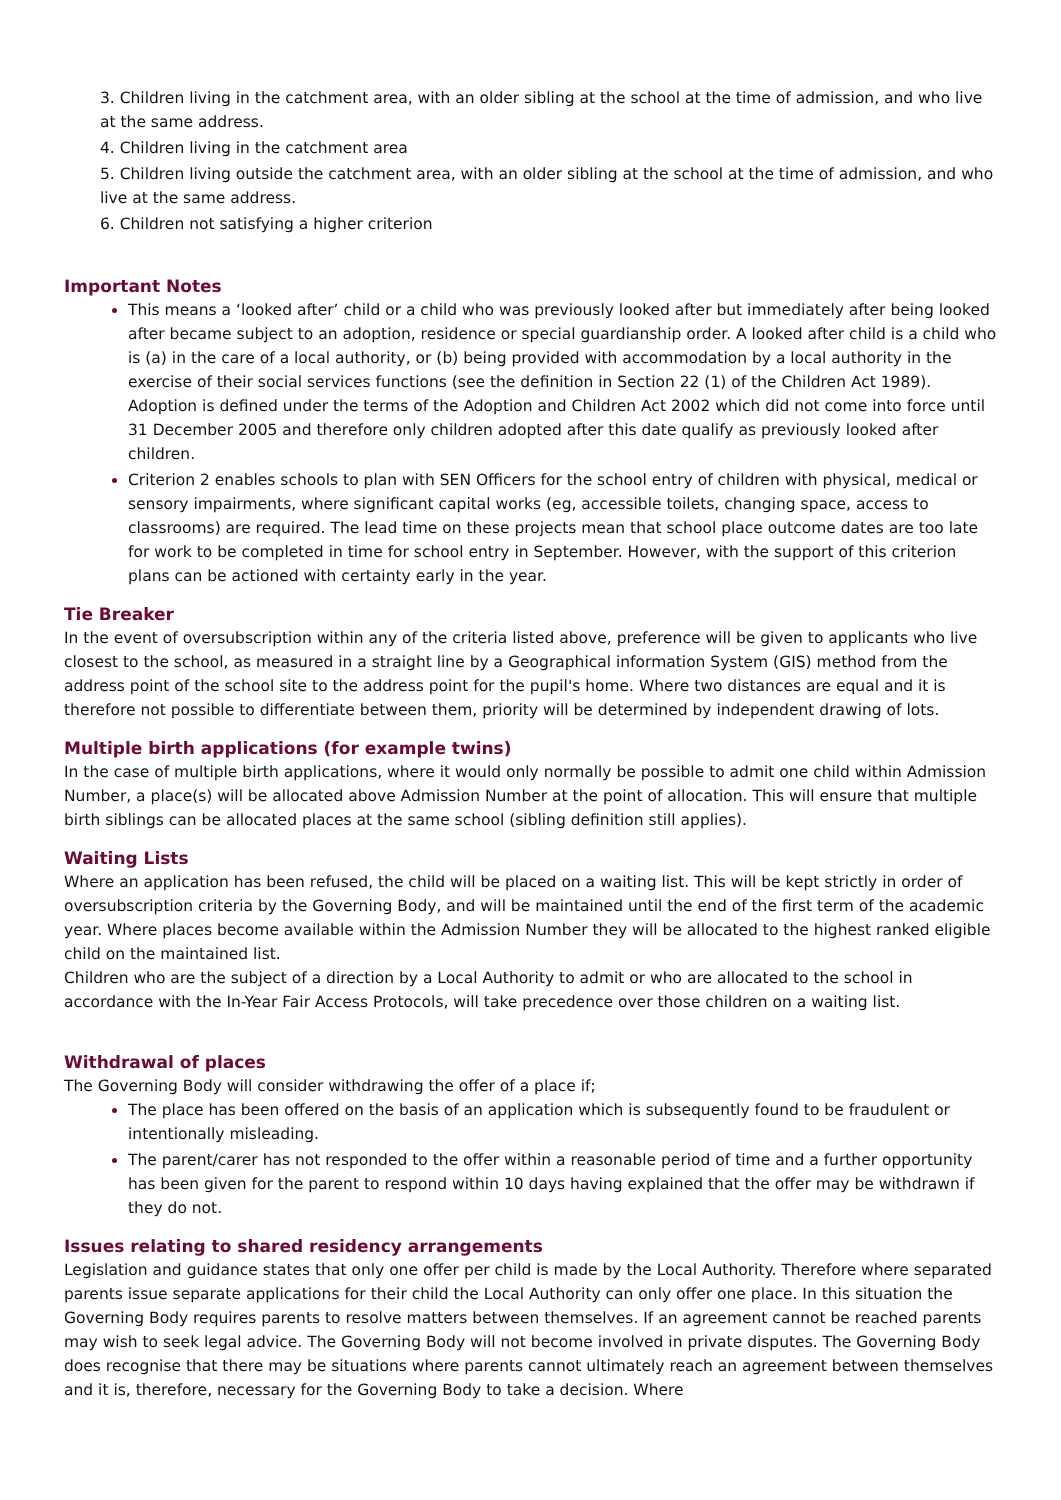3. Children living in the catchment area, with an older sibling at the school at the time of admission, and who live at the same address.
4. Children living in the catchment area
5. Children living outside the catchment area, with an older sibling at the school at the time of admission, and who live at the same address.
6. Children not satisfying a higher criterion
Important Notes
This means a ‘looked after’ child or a child who was previously looked after but immediately after being looked after became subject to an adoption, residence or special guardianship order. A looked after child is a child who is (a) in the care of a local authority, or (b) being provided with accommodation by a local authority in the exercise of their social services functions (see the definition in Section 22 (1) of the Children Act 1989). Adoption is defined under the terms of the Adoption and Children Act 2002 which did not come into force until 31 December 2005 and therefore only children adopted after this date qualify as previously looked after children.
Criterion 2 enables schools to plan with SEN Officers for the school entry of children with physical, medical or sensory impairments, where significant capital works (eg, accessible toilets, changing space, access to classrooms) are required. The lead time on these projects mean that school place outcome dates are too late for work to be completed in time for school entry in September. However, with the support of this criterion plans can be actioned with certainty early in the year.
Tie Breaker
In the event of oversubscription within any of the criteria listed above, preference will be given to applicants who live closest to the school, as measured in a straight line by a Geographical information System (GIS) method from the address point of the school site to the address point for the pupil's home. Where two distances are equal and it is therefore not possible to differentiate between them, priority will be determined by independent drawing of lots.
Multiple birth applications (for example twins)
In the case of multiple birth applications, where it would only normally be possible to admit one child within Admission Number, a place(s) will be allocated above Admission Number at the point of allocation. This will ensure that multiple birth siblings can be allocated places at the same school (sibling definition still applies).
Waiting Lists
Where an application has been refused, the child will be placed on a waiting list. This will be kept strictly in order of oversubscription criteria by the Governing Body, and will be maintained until the end of the first term of the academic year. Where places become available within the Admission Number they will be allocated to the highest ranked eligible child on the maintained list.
Children who are the subject of a direction by a Local Authority to admit or who are allocated to the school in accordance with the In-Year Fair Access Protocols, will take precedence over those children on a waiting list.
Withdrawal of places
The Governing Body will consider withdrawing the offer of a place if;
The place has been offered on the basis of an application which is subsequently found to be fraudulent or intentionally misleading.
The parent/carer has not responded to the offer within a reasonable period of time and a further opportunity has been given for the parent to respond within 10 days having explained that the offer may be withdrawn if they do not.
Issues relating to shared residency arrangements
Legislation and guidance states that only one offer per child is made by the Local Authority. Therefore where separated parents issue separate applications for their child the Local Authority can only offer one place. In this situation the Governing Body requires parents to resolve matters between themselves. If an agreement cannot be reached parents may wish to seek legal advice. The Governing Body will not become involved in private disputes. The Governing Body does recognise that there may be situations where parents cannot ultimately reach an agreement between themselves and it is, therefore, necessary for the Governing Body to take a decision. Where